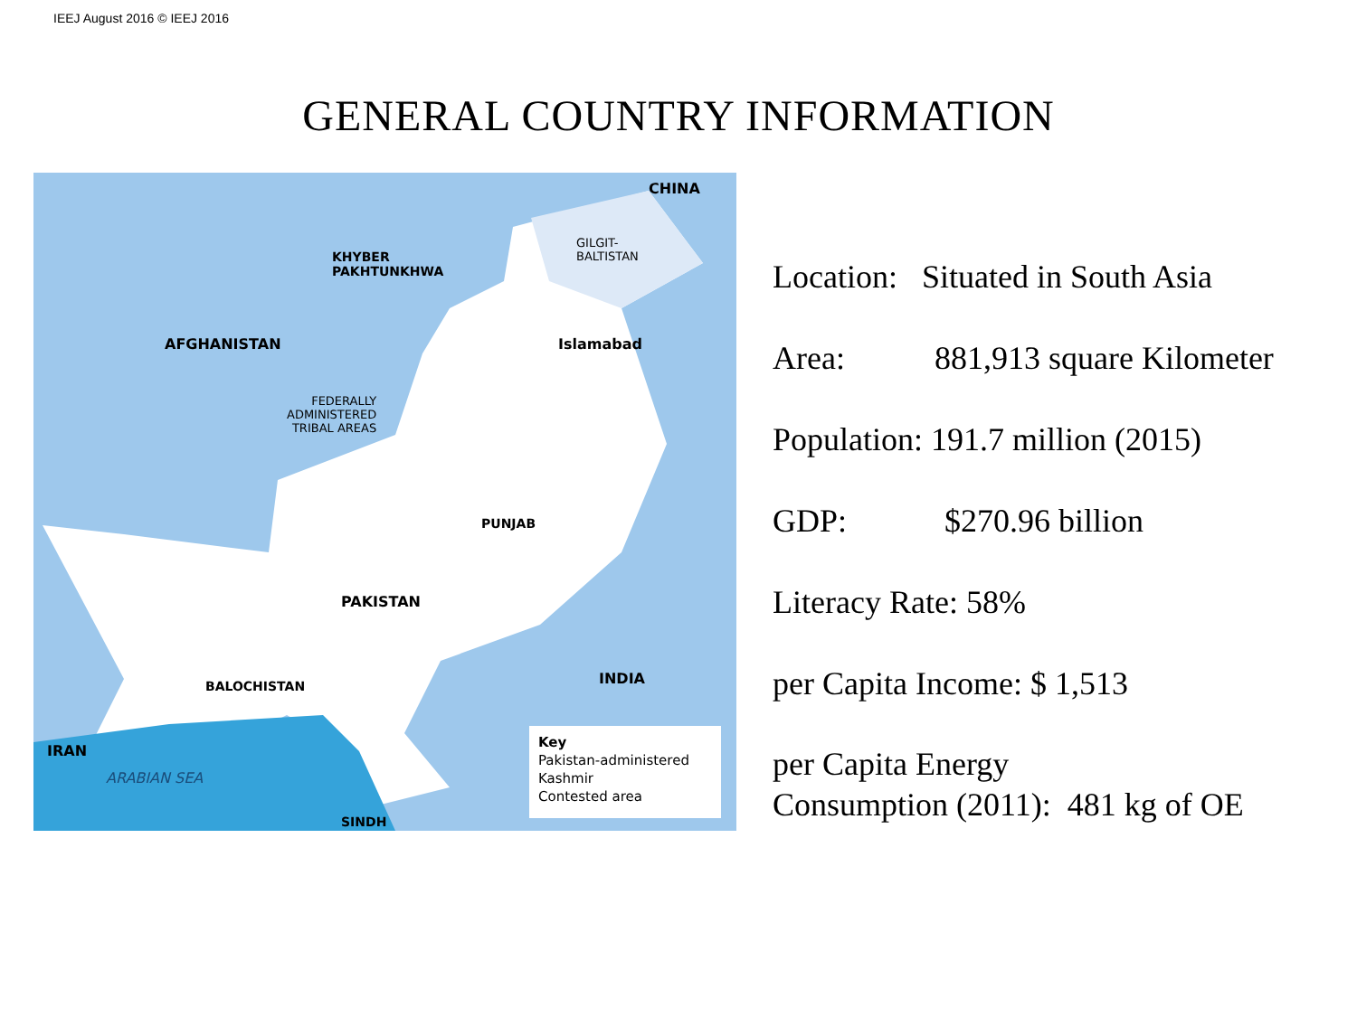IEEJ August 2016 © IEEJ 2016
GENERAL COUNTRY INFORMATION
CHINA
GILGIT-
BALTISTAN KHYBER
PAKHTUNKHWA
AFGHANISTAN Islamabad
FEDERALLY
ADMINISTERED
TRIBAL AREAS
PUNJAB
PAKISTAN
BALOCHISTAN INDIA
IRAN
SINDH
ARABIAN SEA
Key
Pakistan-administered Kashmir
Contested area
Location: Situated in South Asia
Area: 881,913 square Kilometer
Population: 191.7 million (2015)
GDP: $270.96 billion
Literacy Rate: 58%
per Capita Income: $ 1,513
per Capita Energy
Consumption (2011): 481 kg of OE